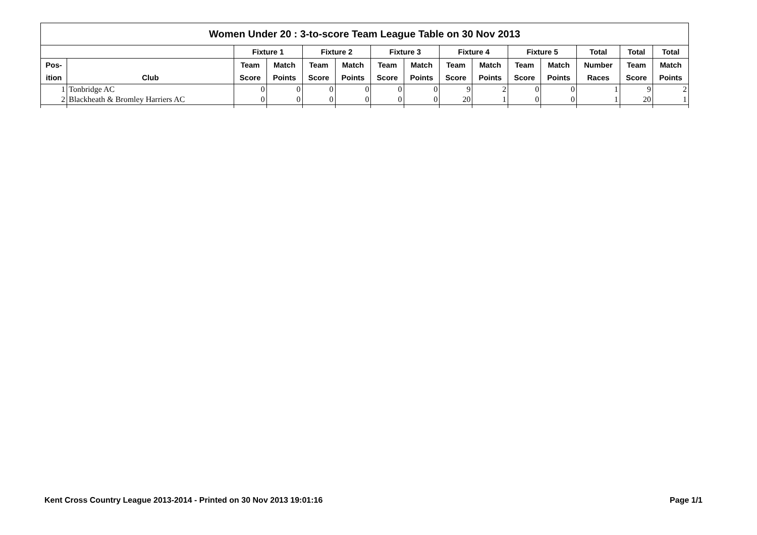| Women Under 20 : 3-to-score Team League Table on 30 Nov 2013 | | | | | | | | | | | | | | |
| --- | --- | --- | --- | --- | --- | --- | --- | --- | --- | --- | --- | --- | --- | --- |
| | | Fixture 1 | | Fixture 2 | | Fixture 3 | | Fixture 4 | | Fixture 5 | | Total | Total | Total |
| Pos- | | Team | Match | Team | Match | Team | Match | Team | Match | Team | Match | Number | Team | Match |
| ition | Club | Score | Points | Score | Points | Score | Points | Score | Points | Score | Points | Races | Score | Points |
| 1 | Tonbridge AC | 0 | 0 | 0 | 0 | 0 | 0 | 9 | 2 | 0 | 0 | 1 | 9 | 2 |
| 2 | Blackheath & Bromley Harriers AC | 0 | 0 | 0 | 0 | 0 | 0 | 20 | 1 | 0 | 0 | 1 | 20 | 1 |
Kent Cross Country League 2013-2014 - Printed on 30 Nov 2013 19:01:16 Page 1/1